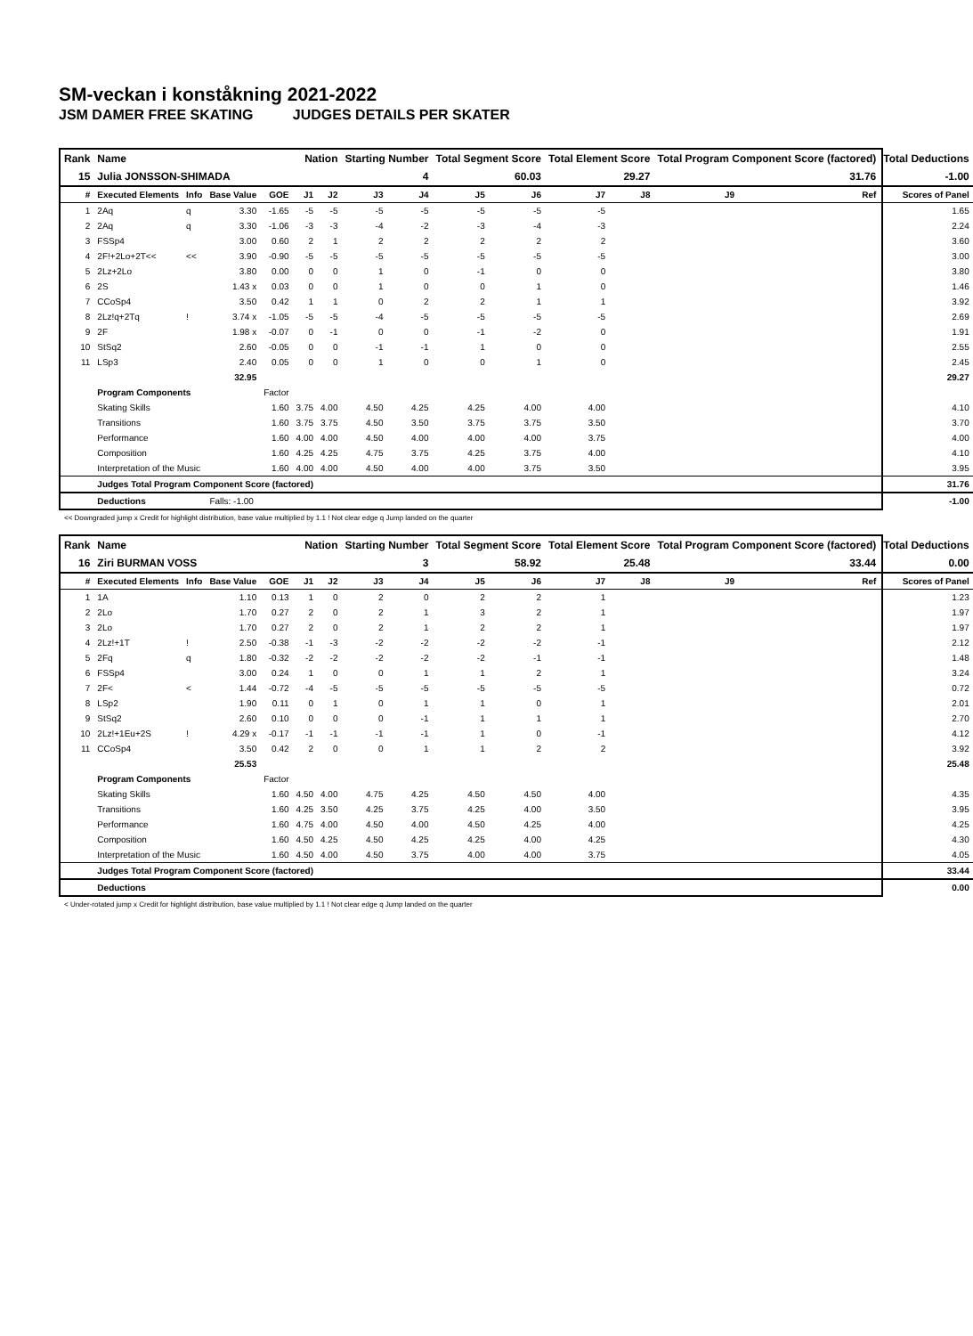SM-veckan i konståkning 2021-2022
JSM DAMER FREE SKATING JUDGES DETAILS PER SKATER
| Rank | Name | | | | Nation | | Starting Number | | Total Segment Score | | Total Element Score | | Total Program Component Score (factored) | | | Total Deductions |
| --- | --- | --- | --- | --- | --- | --- | --- | --- | --- | --- | --- | --- | --- | --- | --- | --- |
| 15 | Julia JONSSON-SHIMADA | | | | 4 | | | | 60.03 | | 29.27 | | 31.76 | | | -1.00 |
| # | Executed Elements | Info | Base Value | GOE | J1 | J2 | J3 | J4 | J5 | J6 | J7 | J8 | J9 | | Ref | Scores of Panel |
| 1 | 2Aq | q | 3.30 | -1.65 | -5 | -5 | -5 | -5 | -5 | -5 | -5 | | | | | 1.65 |
| 2 | 2Aq | q | 3.30 | -1.06 | -3 | -3 | -4 | -2 | -3 | -4 | -3 | | | | | 2.24 |
| 3 | FSSp4 | | 3.00 | 0.60 | 2 | 1 | 2 | 2 | 2 | 2 | 2 | | | | | 3.60 |
| 4 | 2F!+2Lo+2T<< | << | 3.90 | -0.90 | -5 | -5 | -5 | -5 | -5 | -5 | -5 | | | | | 3.00 |
| 5 | 2Lz+2Lo | | 3.80 | 0.00 | 0 | 0 | 1 | 0 | -1 | 0 | 0 | | | | | 3.80 |
| 6 | 2S | | 1.43 x | 0.03 | 0 | 0 | 1 | 0 | 0 | 1 | 0 | | | | | 1.46 |
| 7 | CCoSp4 | | 3.50 | 0.42 | 1 | 1 | 0 | 2 | 2 | 1 | 1 | | | | | 3.92 |
| 8 | 2Lz!q+2Tq | ! | 3.74 x | -1.05 | -5 | -5 | -4 | -5 | -5 | -5 | -5 | | | | | 2.69 |
| 9 | 2F | | 1.98 x | -0.07 | 0 | -1 | 0 | 0 | -1 | -2 | 0 | | | | | 1.91 |
| 10 | StSq2 | | 2.60 | -0.05 | 0 | 0 | -1 | -1 | 1 | 0 | 0 | | | | | 2.55 |
| 11 | LSp3 | | 2.40 | 0.05 | 0 | 0 | 1 | 0 | 0 | 1 | 0 | | | | | 2.45 |
| | | | 32.95 | | | | | | | | | | | | | 29.27 |
| | Program Components | | | Factor | | | | | | | | | | | | |
| | Skating Skills | | | 1.60 | 3.75 | 4.00 | 4.50 | 4.25 | 4.25 | 4.00 | 4.00 | | | | | 4.10 |
| | Transitions | | | 1.60 | 3.75 | 3.75 | 4.50 | 3.50 | 3.75 | 3.75 | 3.50 | | | | | 3.70 |
| | Performance | | | 1.60 | 4.00 | 4.00 | 4.50 | 4.00 | 4.00 | 4.00 | 3.75 | | | | | 4.00 |
| | Composition | | | 1.60 | 4.25 | 4.25 | 4.75 | 3.75 | 4.25 | 3.75 | 4.00 | | | | | 4.10 |
| | Interpretation of the Music | | | 1.60 | 4.00 | 4.00 | 4.50 | 4.00 | 4.00 | 3.75 | 3.50 | | | | | 3.95 |
| | Judges Total Program Component Score (factored) | | | | | | | | | | | | | | | 31.76 |
| | Deductions | | Falls: -1.00 | | | | | | | | | | | | | -1.00 |
<< Downgraded jump x Credit for highlight distribution, base value multiplied by 1.1 ! Not clear edge q Jump landed on the quarter
| Rank | Name | | | | Nation | | Starting Number | | Total Segment Score | | Total Element Score | | Total Program Component Score (factored) | | | Total Deductions |
| --- | --- | --- | --- | --- | --- | --- | --- | --- | --- | --- | --- | --- | --- | --- | --- | --- |
| 16 | Ziri BURMAN VOSS | | | | 3 | | | | 58.92 | | 25.48 | | 33.44 | | | 0.00 |
| # | Executed Elements | Info | Base Value | GOE | J1 | J2 | J3 | J4 | J5 | J6 | J7 | J8 | J9 | | Ref | Scores of Panel |
| 1 | 1A | | 1.10 | 0.13 | 1 | 0 | 2 | 0 | 2 | 2 | 1 | | | | | 1.23 |
| 2 | 2Lo | | 1.70 | 0.27 | 2 | 0 | 2 | 1 | 3 | 2 | 1 | | | | | 1.97 |
| 3 | 2Lo | | 1.70 | 0.27 | 2 | 0 | 2 | 1 | 2 | 2 | 1 | | | | | 1.97 |
| 4 | 2Lz!+1T | ! | 2.50 | -0.38 | -1 | -3 | -2 | -2 | -2 | -2 | -1 | | | | | 2.12 |
| 5 | 2Fq | q | 1.80 | -0.32 | -2 | -2 | -2 | -2 | -2 | -1 | -1 | | | | | 1.48 |
| 6 | FSSp4 | | 3.00 | 0.24 | 1 | 0 | 0 | 1 | 1 | 2 | 1 | | | | | 3.24 |
| 7 | 2F< | < | 1.44 | -0.72 | -4 | -5 | -5 | -5 | -5 | -5 | -5 | | | | | 0.72 |
| 8 | LSp2 | | 1.90 | 0.11 | 0 | 1 | 0 | 1 | 1 | 0 | 1 | | | | | 2.01 |
| 9 | StSq2 | | 2.60 | 0.10 | 0 | 0 | 0 | -1 | 1 | 1 | 1 | | | | | 2.70 |
| 10 | 2Lz!+1Eu+2S | ! | 4.29 x | -0.17 | -1 | -1 | -1 | -1 | 1 | 0 | -1 | | | | | 4.12 |
| 11 | CCoSp4 | | 3.50 | 0.42 | 2 | 0 | 0 | 1 | 1 | 2 | 2 | | | | | 3.92 |
| | | | 25.53 | | | | | | | | | | | | | 25.48 |
| | Program Components | | | Factor | | | | | | | | | | | | |
| | Skating Skills | | | 1.60 | 4.50 | 4.00 | 4.75 | 4.25 | 4.50 | 4.50 | 4.00 | | | | | 4.35 |
| | Transitions | | | 1.60 | 4.25 | 3.50 | 4.25 | 3.75 | 4.25 | 4.00 | 3.50 | | | | | 3.95 |
| | Performance | | | 1.60 | 4.75 | 4.00 | 4.50 | 4.00 | 4.50 | 4.25 | 4.00 | | | | | 4.25 |
| | Composition | | | 1.60 | 4.50 | 4.25 | 4.50 | 4.25 | 4.25 | 4.00 | 4.25 | | | | | 4.30 |
| | Interpretation of the Music | | | 1.60 | 4.50 | 4.00 | 4.50 | 3.75 | 4.00 | 4.00 | 3.75 | | | | | 4.05 |
| | Judges Total Program Component Score (factored) | | | | | | | | | | | | | | | 33.44 |
| | Deductions | | | | | | | | | | | | | | | 0.00 |
< Under-rotated jump x Credit for highlight distribution, base value multiplied by 1.1 ! Not clear edge q Jump landed on the quarter